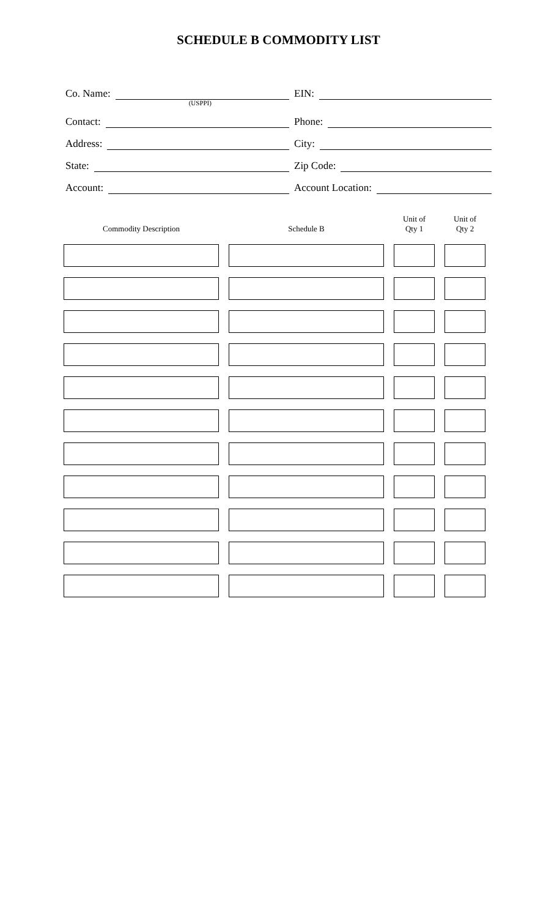SCHEDULE B COMMODITY LIST
Co. Name:
(USPPI)
EIN:
Contact:
Phone:
Address:
City:
State:
Zip Code:
Account:
Account Location:
| Commodity Description | Schedule B | Unit of Qty 1 | Unit of Qty 2 |
| --- | --- | --- | --- |